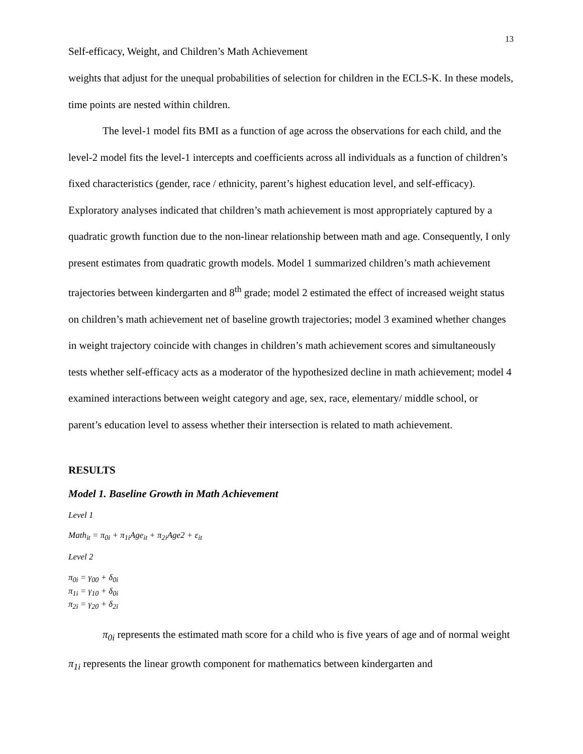13
Self-efficacy, Weight, and Children’s Math Achievement
weights that adjust for the unequal probabilities of selection for children in the ECLS-K. In these models, time points are nested within children.
The level-1 model fits BMI as a function of age across the observations for each child, and the level-2 model fits the level-1 intercepts and coefficients across all individuals as a function of children’s fixed characteristics (gender, race / ethnicity, parent’s highest education level, and self-efficacy). Exploratory analyses indicated that children’s math achievement is most appropriately captured by a quadratic growth function due to the non-linear relationship between math and age. Consequently, I only present estimates from quadratic growth models. Model 1 summarized children’s math achievement trajectories between kindergarten and 8<sup>th</sup> grade; model 2 estimated the effect of increased weight status on children’s math achievement net of baseline growth trajectories; model 3 examined whether changes in weight trajectory coincide with changes in children’s math achievement scores and simultaneously tests whether self-efficacy acts as a moderator of the hypothesized decline in math achievement; model 4 examined interactions between weight category and age, sex, race, elementary/ middle school, or parent’s education level to assess whether their intersection is related to math achievement.
RESULTS
Model 1. Baseline Growth in Math Achievement
Level 1
Math<sub>it</sub> = π<sub>0i</sub> + π<sub>1i</sub>Age<sub>it</sub> + π<sub>2i</sub>Age2 + ε<sub>it</sub>
Level 2
π<sub>0i</sub> = γ<sub>00</sub> + δ<sub>0i</sub>
π<sub>1i</sub> = γ<sub>10</sub> + δ<sub>0i</sub>
π<sub>2i</sub> = γ<sub>20</sub> + δ<sub>2i</sub>
π<sub>0i</sub> represents the estimated math score for a child who is five years of age and of normal weight π<sub>1i</sub> represents the linear growth component for mathematics between kindergarten and